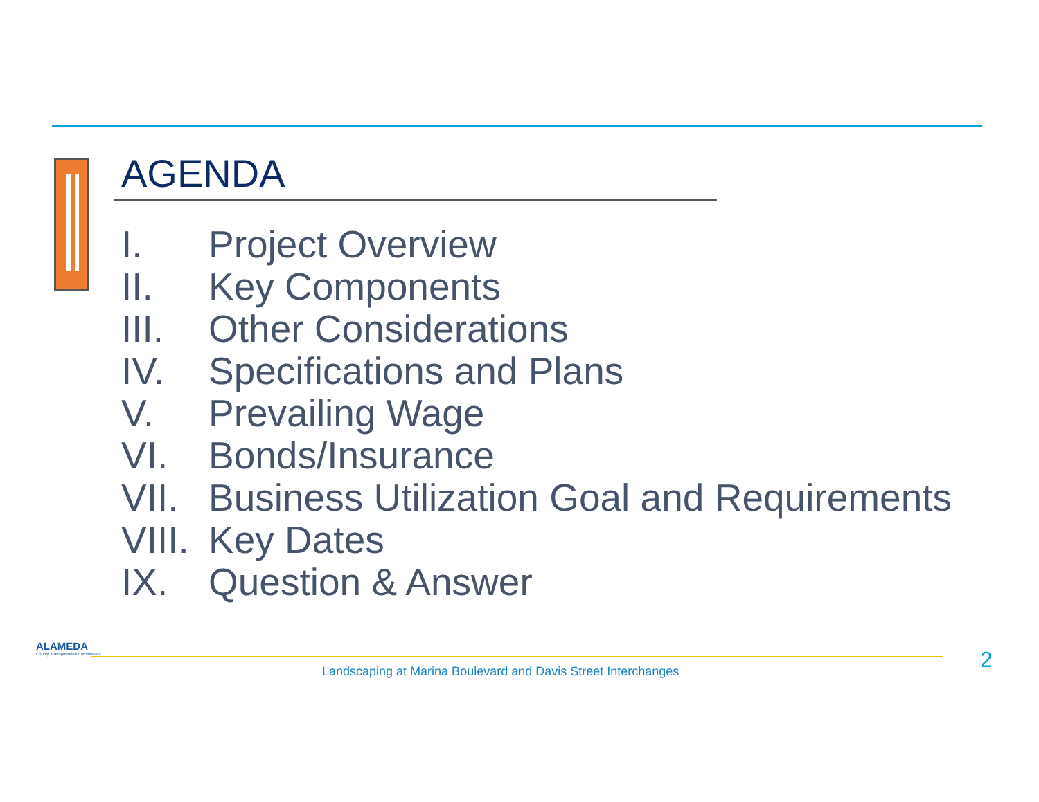AGENDA
I. Project Overview
II. Key Components
III. Other Considerations
IV. Specifications and Plans
V. Prevailing Wage
VI. Bonds/Insurance
VII. Business Utilization Goal and Requirements
VIII. Key Dates
IX. Question & Answer
ALAMEDA
County Transportation Commission
Landscaping at Marina Boulevard and Davis Street Interchanges
2